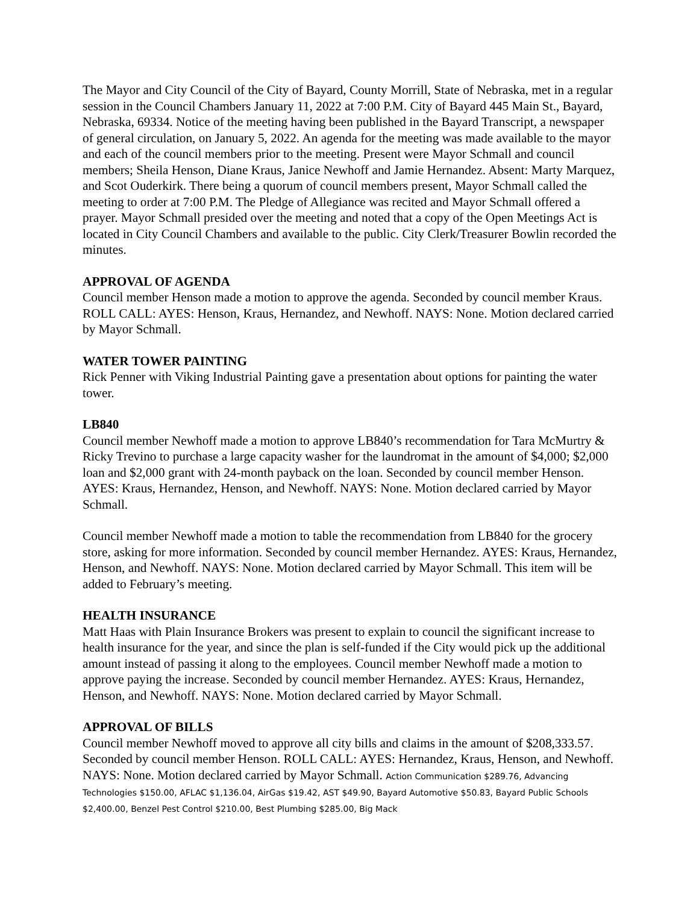The Mayor and City Council of the City of Bayard, County Morrill, State of Nebraska, met in a regular session in the Council Chambers January 11, 2022 at 7:00 P.M. City of Bayard 445 Main St., Bayard, Nebraska, 69334. Notice of the meeting having been published in the Bayard Transcript, a newspaper of general circulation, on January 5, 2022. An agenda for the meeting was made available to the mayor and each of the council members prior to the meeting. Present were Mayor Schmall and council members; Sheila Henson, Diane Kraus, Janice Newhoff and Jamie Hernandez. Absent: Marty Marquez, and Scot Ouderkirk. There being a quorum of council members present, Mayor Schmall called the meeting to order at 7:00 P.M. The Pledge of Allegiance was recited and Mayor Schmall offered a prayer. Mayor Schmall presided over the meeting and noted that a copy of the Open Meetings Act is located in City Council Chambers and available to the public. City Clerk/Treasurer Bowlin recorded the minutes.
APPROVAL OF AGENDA
Council member Henson made a motion to approve the agenda. Seconded by council member Kraus. ROLL CALL: AYES: Henson, Kraus, Hernandez, and Newhoff. NAYS: None. Motion declared carried by Mayor Schmall.
WATER TOWER PAINTING
Rick Penner with Viking Industrial Painting gave a presentation about options for painting the water tower.
LB840
Council member Newhoff made a motion to approve LB840’s recommendation for Tara McMurtry & Ricky Trevino to purchase a large capacity washer for the laundromat in the amount of $4,000; $2,000 loan and $2,000 grant with 24-month payback on the loan. Seconded by council member Henson. AYES: Kraus, Hernandez, Henson, and Newhoff. NAYS: None. Motion declared carried by Mayor Schmall.
Council member Newhoff made a motion to table the recommendation from LB840 for the grocery store, asking for more information. Seconded by council member Hernandez. AYES: Kraus, Hernandez, Henson, and Newhoff. NAYS: None. Motion declared carried by Mayor Schmall. This item will be added to February’s meeting.
HEALTH INSURANCE
Matt Haas with Plain Insurance Brokers was present to explain to council the significant increase to health insurance for the year, and since the plan is self-funded if the City would pick up the additional amount instead of passing it along to the employees. Council member Newhoff made a motion to approve paying the increase. Seconded by council member Hernandez. AYES: Kraus, Hernandez, Henson, and Newhoff. NAYS: None. Motion declared carried by Mayor Schmall.
APPROVAL OF BILLS
Council member Newhoff moved to approve all city bills and claims in the amount of $208,333.57. Seconded by council member Henson. ROLL CALL: AYES: Hernandez, Kraus, Henson, and Newhoff. NAYS: None. Motion declared carried by Mayor Schmall. Action Communication $289.76, Advancing Technologies $150.00, AFLAC $1,136.04, AirGas $19.42, AST $49.90, Bayard Automotive $50.83, Bayard Public Schools $2,400.00, Benzel Pest Control $210.00, Best Plumbing $285.00, Big Mack